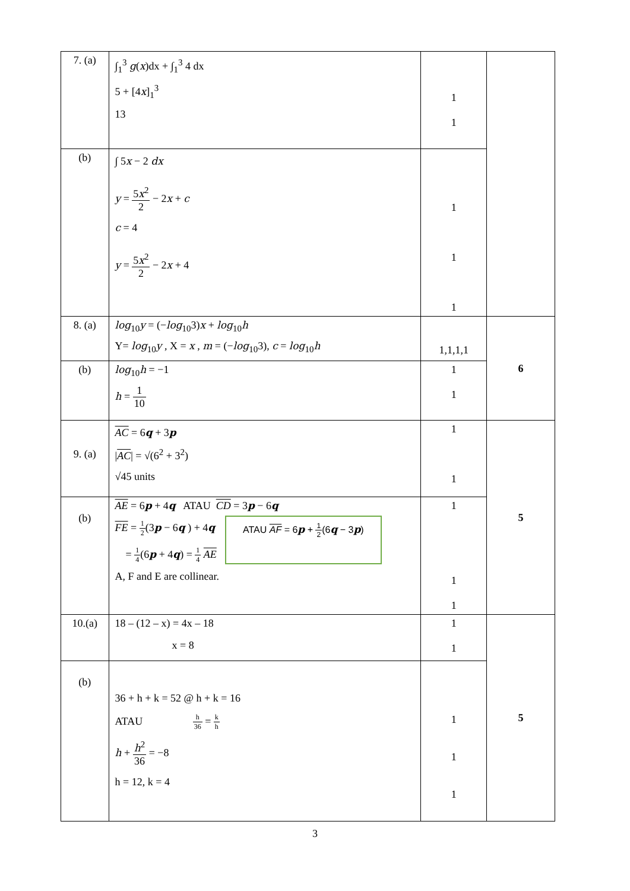| 7. (a) | ∫<sub>1</sub><sup>3</sup> g ( x )dx + ∫<sub>1</sub><sup>3</sup> 4 dx 5 + [4 x ]<sub>1</sub><sup>3</sup> 13 | 1 1 | |
| (b) | ∫ 5 x − 2 dx y = 5 x<sup>2</sup> 2 − 2 x + c c = 4 y = 5 x<sup>2</sup> 2 − 2 x + 4 | 1 1 1 | |
| 8. (a) | log<sub>10</sub> y = (− log<sub>10</sub>3) x + log<sub>10</sub> h Y= log<sub>10</sub> y , X = x , m = (− log<sub>10</sub>3), c = log<sub>10</sub> h | 1,1,1,1 | 6 |
| (b) | log<sub>10</sub> h = −1 h = 1 10 | 1 1 | |
| 9. (a) | AC = 6 q + 3 p / AC / = √(6<sup>2</sup> + 3<sup>2</sup>) √45 units | 1 1 | 5 |
| (b) | AE = 6 p + 4 q ATAU CD = 3 p − 6 q FE = 1 2 (3 p − 6 q ) + 4 q = 1 4 (6 p + 4 q ) = 1 4 AE ATAU AF = 6 p + 1 2 (6 q − 3 p ) A, F and E are collinear. | 1 1 1 | |
| 10.(a) | 18 – (12 – x) = 4x – 18 x = 8 | 1 1 | 5 |
| (b) | 36 + h + k = 52 @ h + k = 16 ATAU h 36 = k h h + h<sup>2</sup> 36 = −8 h = 12, k = 4 | 1 1 1 | |
3